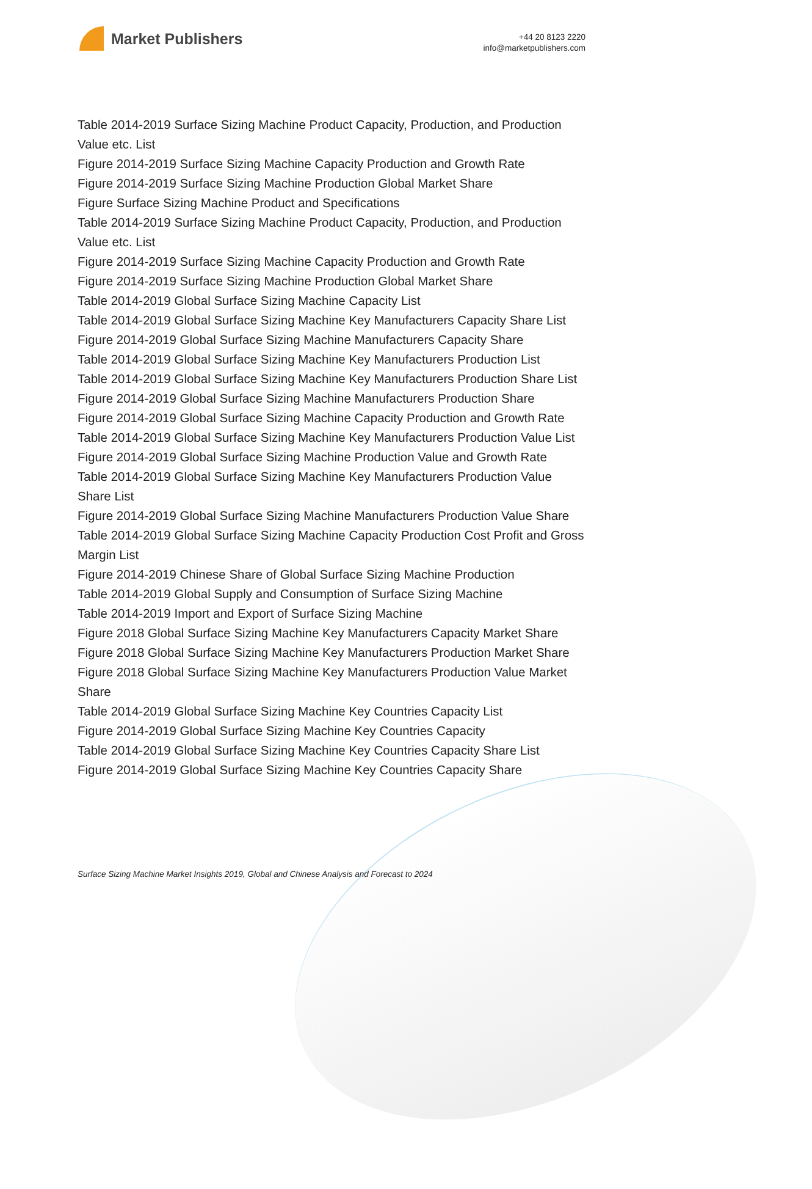Market Publishers
+44 20 8123 2220
info@marketpublishers.com
Table 2014-2019 Surface Sizing Machine Product Capacity, Production, and Production Value etc. List
Figure 2014-2019 Surface Sizing Machine Capacity Production and Growth Rate
Figure 2014-2019 Surface Sizing Machine Production Global Market Share
Figure Surface Sizing Machine Product and Specifications
Table 2014-2019 Surface Sizing Machine Product Capacity, Production, and Production Value etc. List
Figure 2014-2019 Surface Sizing Machine Capacity Production and Growth Rate
Figure 2014-2019 Surface Sizing Machine Production Global Market Share
Table 2014-2019 Global Surface Sizing Machine Capacity List
Table 2014-2019 Global Surface Sizing Machine Key Manufacturers Capacity Share List
Figure 2014-2019 Global Surface Sizing Machine Manufacturers Capacity Share
Table 2014-2019 Global Surface Sizing Machine Key Manufacturers Production List
Table 2014-2019 Global Surface Sizing Machine Key Manufacturers Production Share List
Figure 2014-2019 Global Surface Sizing Machine Manufacturers Production Share
Figure 2014-2019 Global Surface Sizing Machine Capacity Production and Growth Rate
Table 2014-2019 Global Surface Sizing Machine Key Manufacturers Production Value List
Figure 2014-2019 Global Surface Sizing Machine Production Value and Growth Rate
Table 2014-2019 Global Surface Sizing Machine Key Manufacturers Production Value Share List
Figure 2014-2019 Global Surface Sizing Machine Manufacturers Production Value Share
Table 2014-2019 Global Surface Sizing Machine Capacity Production Cost Profit and Gross Margin List
Figure 2014-2019 Chinese Share of Global Surface Sizing Machine Production
Table 2014-2019 Global Supply and Consumption of Surface Sizing Machine
Table 2014-2019 Import and Export of Surface Sizing Machine
Figure 2018 Global Surface Sizing Machine Key Manufacturers Capacity Market Share
Figure 2018 Global Surface Sizing Machine Key Manufacturers Production Market Share
Figure 2018 Global Surface Sizing Machine Key Manufacturers Production Value Market Share
Table 2014-2019 Global Surface Sizing Machine Key Countries Capacity List
Figure 2014-2019 Global Surface Sizing Machine Key Countries Capacity
Table 2014-2019 Global Surface Sizing Machine Key Countries Capacity Share List
Figure 2014-2019 Global Surface Sizing Machine Key Countries Capacity Share
Surface Sizing Machine Market Insights 2019, Global and Chinese Analysis and Forecast to 2024